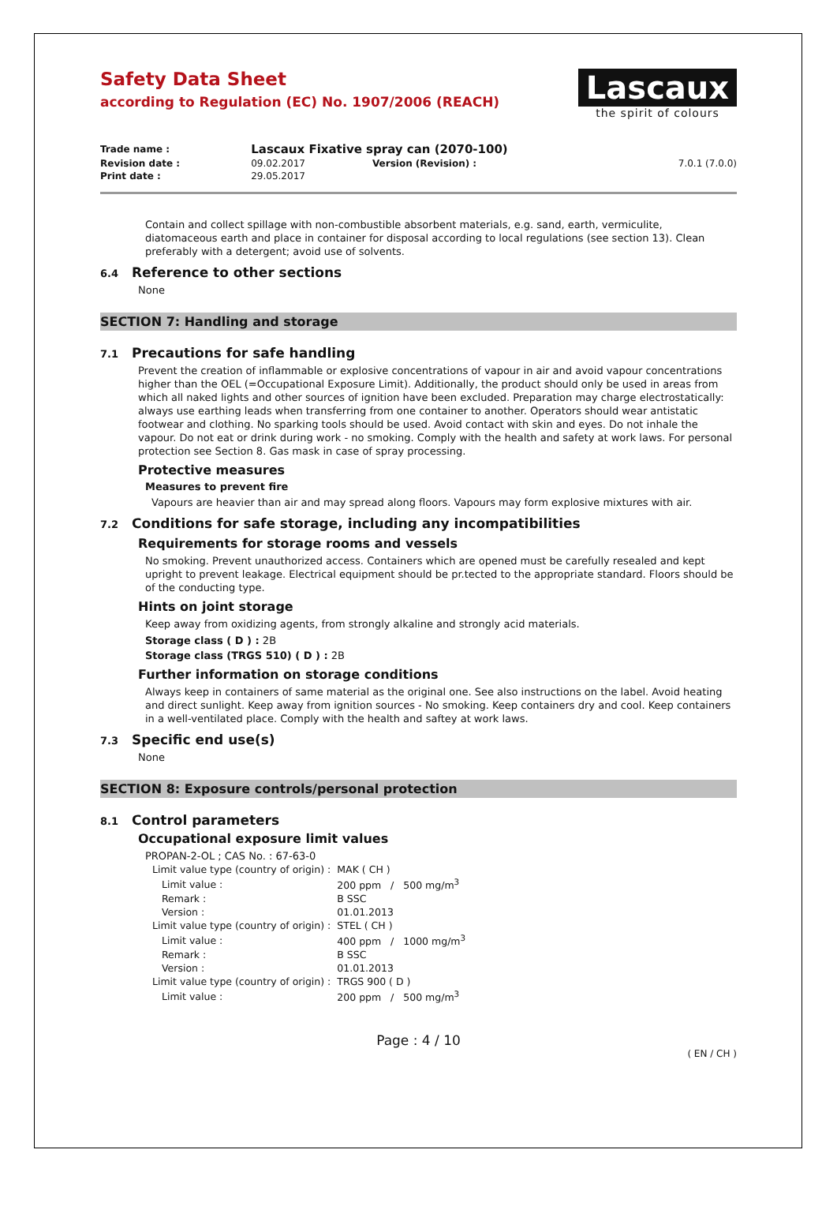Safety Data Sheet
according to Regulation (EC) No. 1907/2006 (REACH)
Lascaux
the spirit of colours
| Trade name : | Lascaux Fixative spray can (2070-100) | | |
| Revision date : | 09.02.2017 | Version (Revision) : | 7.0.1 (7.0.0) |
| Print date : | 29.05.2017 | | |
Contain and collect spillage with non-combustible absorbent materials, e.g. sand, earth, vermiculite, diatomaceous earth and place in container for disposal according to local regulations (see section 13). Clean preferably with a detergent; avoid use of solvents.
6.4 Reference to other sections
None
SECTION 7: Handling and storage
7.1 Precautions for safe handling
Prevent the creation of inflammable or explosive concentrations of vapour in air and avoid vapour concentrations higher than the OEL (=Occupational Exposure Limit). Additionally, the product should only be used in areas from which all naked lights and other sources of ignition have been excluded. Preparation may charge electrostatically: always use earthing leads when transferring from one container to another. Operators should wear antistatic footwear and clothing. No sparking tools should be used. Avoid contact with skin and eyes. Do not inhale the vapour. Do not eat or drink during work - no smoking. Comply with the health and safety at work laws. For personal protection see Section 8. Gas mask in case of spray processing.
Protective measures
Measures to prevent fire
Vapours are heavier than air and may spread along floors. Vapours may form explosive mixtures with air.
7.2 Conditions for safe storage, including any incompatibilities
Requirements for storage rooms and vessels
No smoking. Prevent unauthorized access. Containers which are opened must be carefully resealed and kept upright to prevent leakage. Electrical equipment should be pr.tected to the appropriate standard. Floors should be of the conducting type.
Hints on joint storage
Keep away from oxidizing agents, from strongly alkaline and strongly acid materials.
Storage class ( D ) : 2B
Storage class (TRGS 510) ( D ) : 2B
Further information on storage conditions
Always keep in containers of same material as the original one. See also instructions on the label. Avoid heating and direct sunlight. Keep away from ignition sources - No smoking. Keep containers dry and cool. Keep containers in a well-ventilated place. Comply with the health and saftey at work laws.
7.3 Specific end use(s)
None
SECTION 8: Exposure controls/personal protection
8.1 Control parameters
Occupational exposure limit values
PROPAN-2-OL ; CAS No. : 67-63-0
| Limit value type (country of origin) : | MAK ( CH ) |
| Limit value : | 200 ppm / 500 mg/m<sup>3</sup> |
| Remark : | B SSC |
| Version : | 01.01.2013 |
| Limit value type (country of origin) : | STEL ( CH ) |
| Limit value : | 400 ppm / 1000 mg/m<sup>3</sup> |
| Remark : | B SSC |
| Version : | 01.01.2013 |
| Limit value type (country of origin) : | TRGS 900 ( D ) |
| Limit value : | 200 ppm / 500 mg/m<sup>3</sup> |
Page : 4 / 10
( EN / CH )